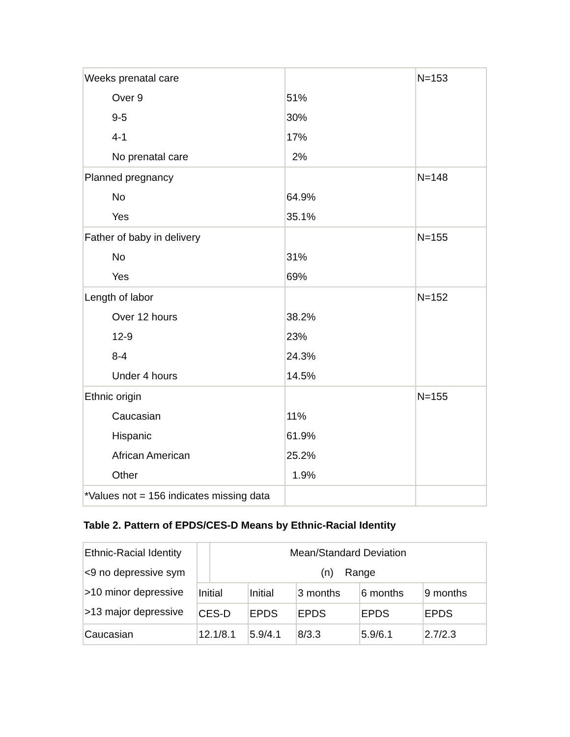| Weeks prenatal care Over 9 9-5 4-1 No prenatal care | 51% 30% 17% 2% | N=153 |
| Planned pregnancy No Yes | 64.9% 35.1% | N=148 |
| Father of baby in delivery No Yes | 31% 69% | N=155 |
| Length of labor Over 12 hours 12-9 8-4 Under 4 hours | 38.2% 23% 24.3% 14.5% | N=152 |
| Ethnic origin Caucasian Hispanic African American Other | 11% 61.9% 25.2% 1.9% | N=155 |
| *Values not = 156 indicates missing data | | |
Table 2. Pattern of EPDS/CES-D Means by Ethnic-Racial Identity
| Ethnic-Racial Identity <9 no depressive sym >10 minor depressive >13 major depressive | | Mean/Standard Deviation (n) Range | | | | |
| | Initial | | Initial | 3 months | 6 months | 9 months |
| | CES-D | | EPDS | EPDS | EPDS | EPDS |
| Caucasian | 12.1/8.1 | | 5.9/4.1 | 8/3.3 | 5.9/6.1 | 2.7/2.3 |